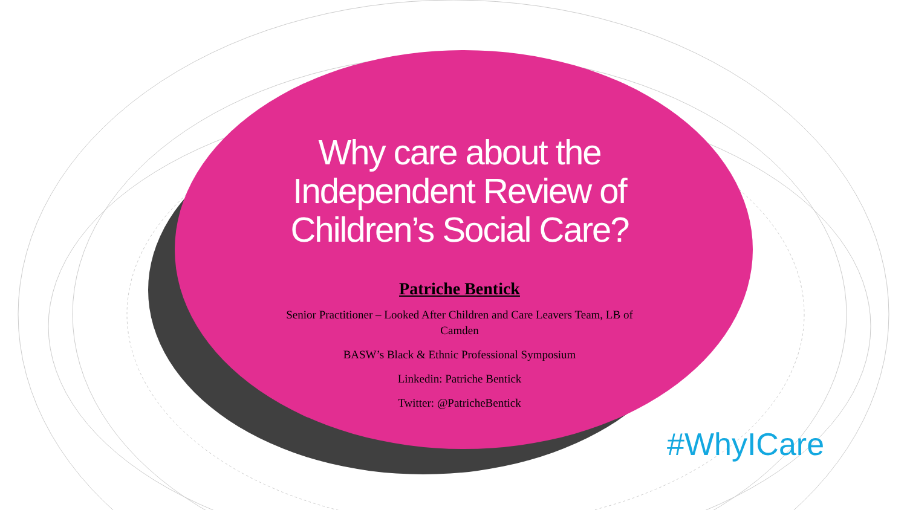Why care about the Independent Review of Children’s Social Care?
Patriche Bentick
Senior Practitioner – Looked After Children and Care Leavers Team, LB of Camden
BASW’s Black & Ethnic Professional Symposium
Linkedin: Patriche Bentick
Twitter: @PatricheBentick
#WhyICare